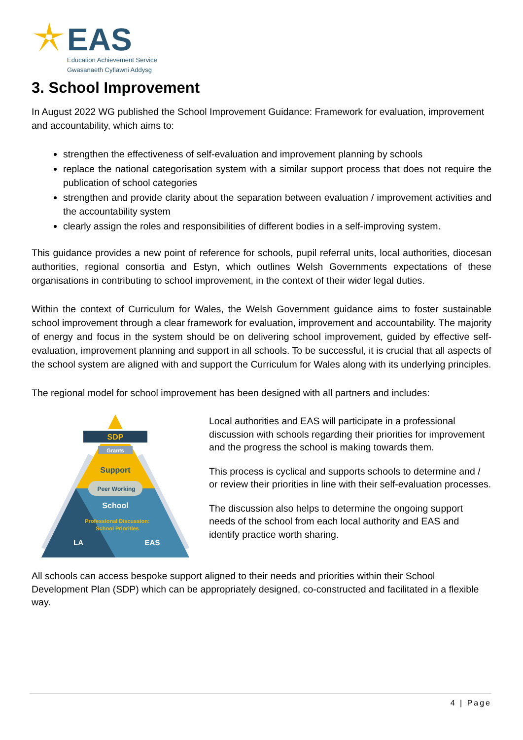EAS
Education Achievement Service
Gwasanaeth Cyflawni Addysg
3. School Improvement
In August 2022 WG published the School Improvement Guidance: Framework for evaluation, improvement and accountability, which aims to:
strengthen the effectiveness of self-evaluation and improvement planning by schools
replace the national categorisation system with a similar support process that does not require the publication of school categories
strengthen and provide clarity about the separation between evaluation / improvement activities and the accountability system
clearly assign the roles and responsibilities of different bodies in a self-improving system.
This guidance provides a new point of reference for schools, pupil referral units, local authorities, diocesan authorities, regional consortia and Estyn, which outlines Welsh Governments expectations of these organisations in contributing to school improvement, in the context of their wider legal duties.
Within the context of Curriculum for Wales, the Welsh Government guidance aims to foster sustainable school improvement through a clear framework for evaluation, improvement and accountability. The majority of energy and focus in the system should be on delivering school improvement, guided by effective self-evaluation, improvement planning and support in all schools. To be successful, it is crucial that all aspects of the school system are aligned with and support the Curriculum for Wales along with its underlying principles.
The regional model for school improvement has been designed with all partners and includes:
SDP
Grants
Support
Peer Working
School
Professional Discussion:
School Priorities
LA
EAS
Local authorities and EAS will participate in a professional discussion with schools regarding their priorities for improvement and the progress the school is making towards them.
This process is cyclical and supports schools to determine and / or review their priorities in line with their self-evaluation processes.
The discussion also helps to determine the ongoing support needs of the school from each local authority and EAS and identify practice worth sharing.
All schools can access bespoke support aligned to their needs and priorities within their School Development Plan (SDP) which can be appropriately designed, co-constructed and facilitated in a flexible way.
4 | Page